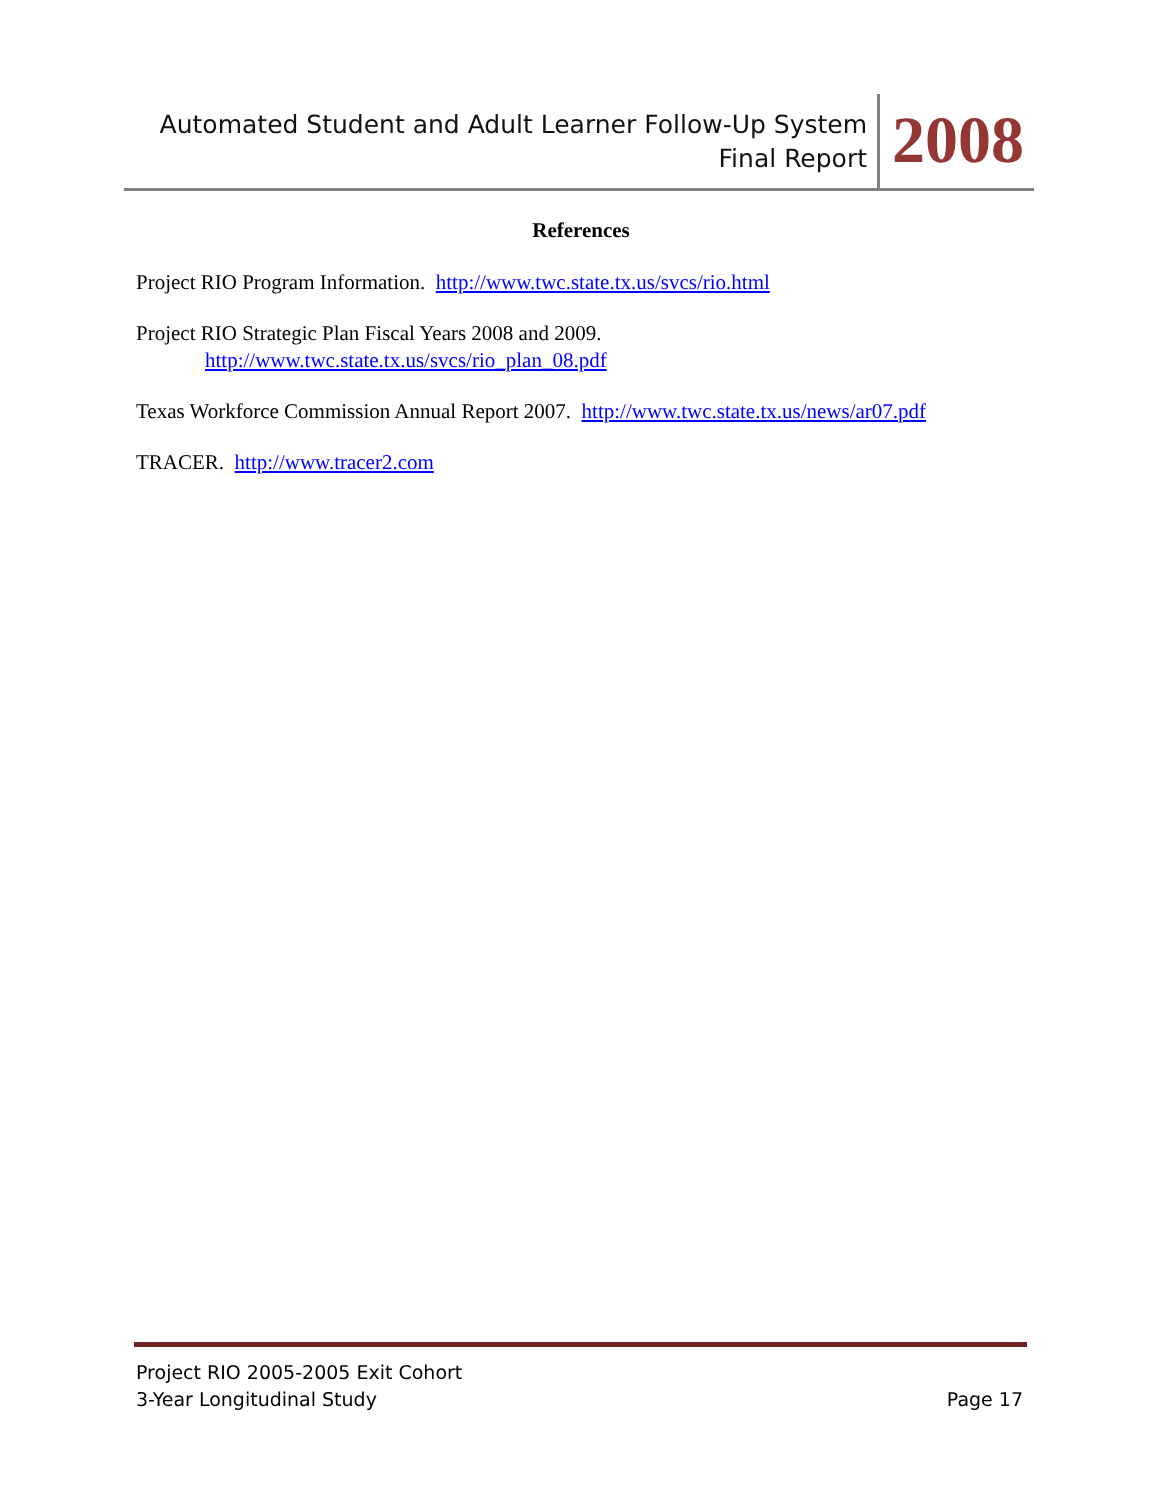Automated Student and Adult Learner Follow-Up System
Final Report
2008
References
Project RIO Program Information. http://www.twc.state.tx.us/svcs/rio.html
Project RIO Strategic Plan Fiscal Years 2008 and 2009.
http://www.twc.state.tx.us/svcs/rio_plan_08.pdf
Texas Workforce Commission Annual Report 2007. http://www.twc.state.tx.us/news/ar07.pdf
TRACER. http://www.tracer2.com
Project RIO 2005-2005 Exit Cohort
3-Year Longitudinal Study Page 17